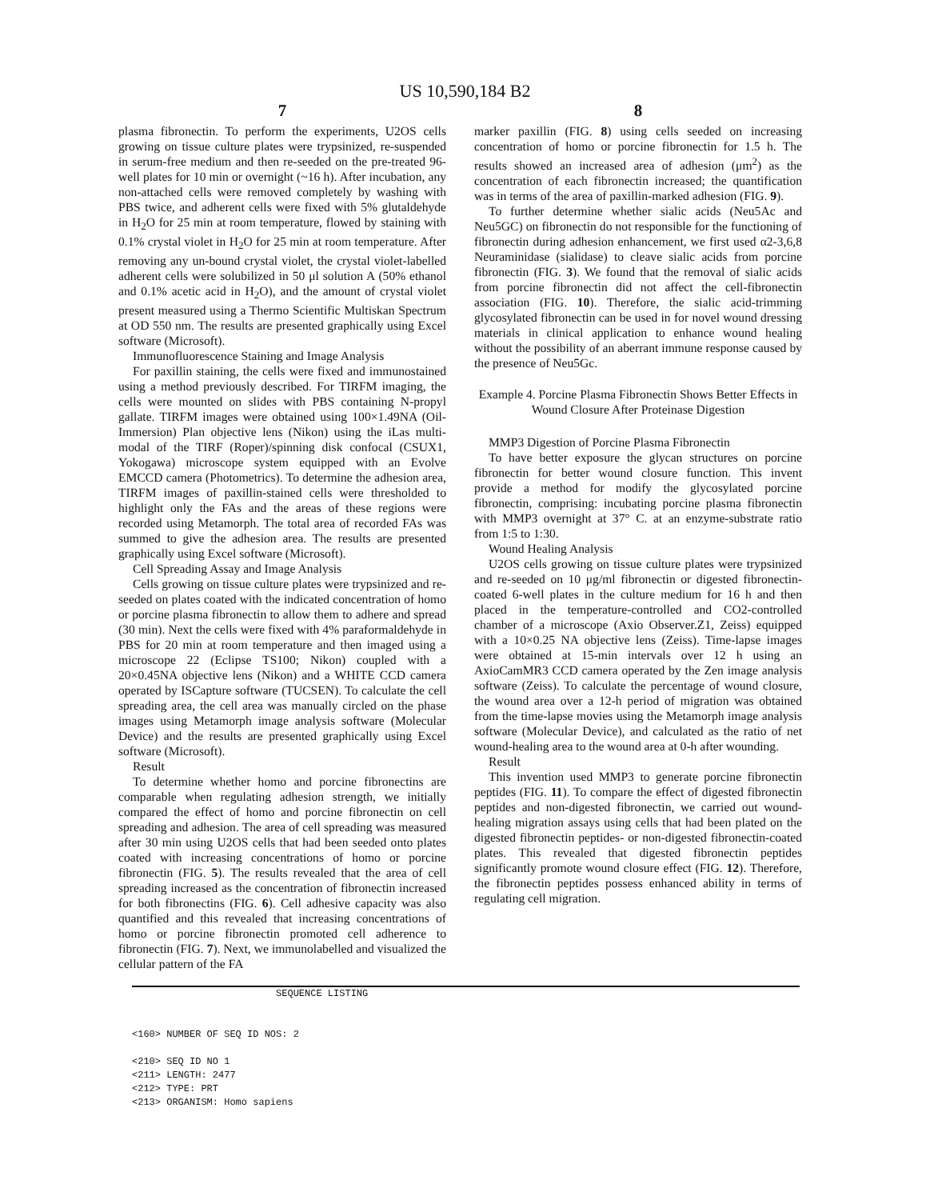US 10,590,184 B2
7
plasma fibronectin. To perform the experiments, U2OS cells growing on tissue culture plates were trypsinized, re-suspended in serum-free medium and then re-seeded on the pre-treated 96-well plates for 10 min or overnight (~16 h). After incubation, any non-attached cells were removed completely by washing with PBS twice, and adherent cells were fixed with 5% glutaldehyde in H<sub>2</sub>O for 25 min at room temperature, flowed by staining with 0.1% crystal violet in H<sub>2</sub>O for 25 min at room temperature. After removing any un-bound crystal violet, the crystal violet-labelled adherent cells were solubilized in 50 μl solution A (50% ethanol and 0.1% acetic acid in H<sub>2</sub>O), and the amount of crystal violet present measured using a Thermo Scientific Multiskan Spectrum at OD 550 nm. The results are presented graphically using Excel software (Microsoft).
Immunofluorescence Staining and Image Analysis
For paxillin staining, the cells were fixed and immunostained using a method previously described. For TIRFM imaging, the cells were mounted on slides with PBS containing N-propyl gallate. TIRFM images were obtained using 100×1.49NA (Oil-Immersion) Plan objective lens (Nikon) using the iLas multi-modal of the TIRF (Roper)/spinning disk confocal (CSUX1, Yokogawa) microscope system equipped with an Evolve EMCCD camera (Photometrics). To determine the adhesion area, TIRFM images of paxillin-stained cells were thresholded to highlight only the FAs and the areas of these regions were recorded using Metamorph. The total area of recorded FAs was summed to give the adhesion area. The results are presented graphically using Excel software (Microsoft).
Cell Spreading Assay and Image Analysis
Cells growing on tissue culture plates were trypsinized and re-seeded on plates coated with the indicated concentration of homo or porcine plasma fibronectin to allow them to adhere and spread (30 min). Next the cells were fixed with 4% paraformaldehyde in PBS for 20 min at room temperature and then imaged using a microscope 22 (Eclipse TS100; Nikon) coupled with a 20×0.45NA objective lens (Nikon) and a WHITE CCD camera operated by ISCapture software (TUCSEN). To calculate the cell spreading area, the cell area was manually circled on the phase images using Metamorph image analysis software (Molecular Device) and the results are presented graphically using Excel software (Microsoft).
Result
To determine whether homo and porcine fibronectins are comparable when regulating adhesion strength, we initially compared the effect of homo and porcine fibronectin on cell spreading and adhesion. The area of cell spreading was measured after 30 min using U2OS cells that had been seeded onto plates coated with increasing concentrations of homo or porcine fibronectin (FIG. 5). The results revealed that the area of cell spreading increased as the concentration of fibronectin increased for both fibronectins (FIG. 6). Cell adhesive capacity was also quantified and this revealed that increasing concentrations of homo or porcine fibronectin promoted cell adherence to fibronectin (FIG. 7). Next, we immunolabelled and visualized the cellular pattern of the FA
8
marker paxillin (FIG. 8) using cells seeded on increasing concentration of homo or porcine fibronectin for 1.5 h. The results showed an increased area of adhesion (μm<sup>2</sup>) as the concentration of each fibronectin increased; the quantification was in terms of the area of paxillin-marked adhesion (FIG. 9).
To further determine whether sialic acids (Neu5Ac and Neu5GC) on fibronectin do not responsible for the functioning of fibronectin during adhesion enhancement, we first used α2-3,6,8 Neuraminidase (sialidase) to cleave sialic acids from porcine fibronectin (FIG. 3). We found that the removal of sialic acids from porcine fibronectin did not affect the cell-fibronectin association (FIG. 10). Therefore, the sialic acid-trimming glycosylated fibronectin can be used in for novel wound dressing materials in clinical application to enhance wound healing without the possibility of an aberrant immune response caused by the presence of Neu5Gc.
Example 4. Porcine Plasma Fibronectin Shows Better Effects in Wound Closure After Proteinase Digestion
MMP3 Digestion of Porcine Plasma Fibronectin
To have better exposure the glycan structures on porcine fibronectin for better wound closure function. This invent provide a method for modify the glycosylated porcine fibronectin, comprising: incubating porcine plasma fibronectin with MMP3 overnight at 37° C. at an enzyme-substrate ratio from 1:5 to 1:30.
Wound Healing Analysis
U2OS cells growing on tissue culture plates were trypsinized and re-seeded on 10 μg/ml fibronectin or digested fibronectin-coated 6-well plates in the culture medium for 16 h and then placed in the temperature-controlled and CO2-controlled chamber of a microscope (Axio Observer.Z1, Zeiss) equipped with a 10×0.25 NA objective lens (Zeiss). Time-lapse images were obtained at 15-min intervals over 12 h using an AxioCamMR3 CCD camera operated by the Zen image analysis software (Zeiss). To calculate the percentage of wound closure, the wound area over a 12-h period of migration was obtained from the time-lapse movies using the Metamorph image analysis software (Molecular Device), and calculated as the ratio of net wound-healing area to the wound area at 0-h after wounding.
Result
This invention used MMP3 to generate porcine fibronectin peptides (FIG. 11). To compare the effect of digested fibronectin peptides and non-digested fibronectin, we carried out wound-healing migration assays using cells that had been plated on the digested fibronectin peptides- or non-digested fibronectin-coated plates. This revealed that digested fibronectin peptides significantly promote wound closure effect (FIG. 12). Therefore, the fibronectin peptides possess enhanced ability in terms of regulating cell migration.
SEQUENCE LISTING <160> NUMBER OF SEQ ID NOS: 2 <210> SEQ ID NO 1 <211> LENGTH: 2477 <212> TYPE: PRT <213> ORGANISM: Homo sapiens